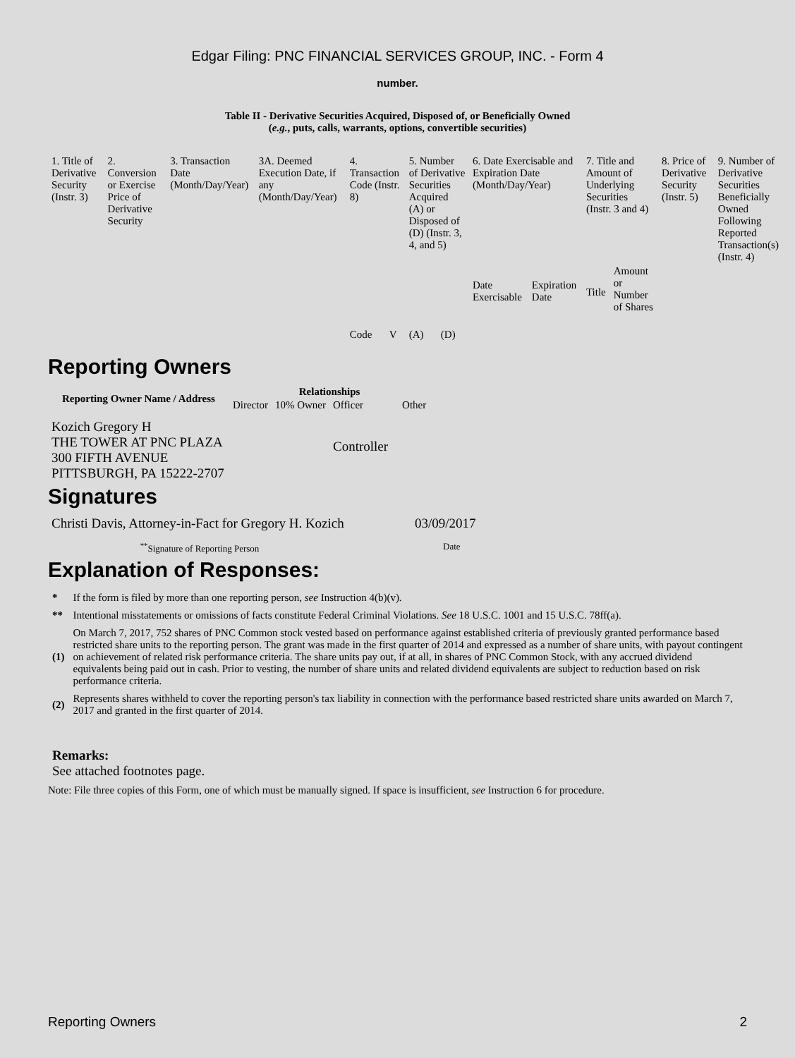Edgar Filing: PNC FINANCIAL SERVICES GROUP, INC. - Form 4
number.
Table II - Derivative Securities Acquired, Disposed of, or Beneficially Owned
(e.g., puts, calls, warrants, options, convertible securities)
| 1. Title of Derivative Security (Instr. 3) | 2. Conversion or Exercise Price of Derivative Security | 3. Transaction Date (Month/Day/Year) | 3A. Deemed Execution Date, if any (Month/Day/Year) | 4. Transaction Code (Instr. 8) | | 5. Number of Derivative Securities Acquired (A) or Disposed of (D) (Instr. 3, 4, and 5) | | 6. Date Exercisable and Expiration Date (Month/Day/Year) | | 7. Title and Amount of Underlying Securities (Instr. 3 and 4) | | 8. Price of Derivative Security (Instr. 5) | 9. Number of Derivative Securities Beneficially Owned Following Reported Transaction(s) (Instr. 4) |
| --- | --- | --- | --- | --- | --- | --- | --- | --- | --- | --- | --- | --- | --- |
| | | | | Code | V | (A) | (D) | Date Exercisable | Expiration Date | Title | Amount or Number of Shares | | |
Reporting Owners
| Reporting Owner Name / Address | Relationships | | | |
| --- | --- | --- | --- | --- |
| | Director | 10% Owner | Officer | Other |
| Kozich Gregory H THE TOWER AT PNC PLAZA 300 FIFTH AVENUE PITTSBURGH, PA 15222-2707 | | | Controller | |
Signatures
| Christi Davis, Attorney-in-Fact for Gregory H. Kozich | 03/09/2017 |
| <sup>**</sup> Signature of Reporting Person | Date |
Explanation of Responses:
| * | If the form is filed by more than one reporting person, see Instruction 4(b)(v). |
| ** | Intentional misstatements or omissions of facts constitute Federal Criminal Violations. See 18 U.S.C. 1001 and 15 U.S.C. 78ff(a). |
| (1) | On March 7, 2017, 752 shares of PNC Common stock vested based on performance against established criteria of previously granted performance based restricted share units to the reporting person. The grant was made in the first quarter of 2014 and expressed as a number of share units, with payout contingent on achievement of related risk performance criteria. The share units pay out, if at all, in shares of PNC Common Stock, with any accrued dividend equivalents being paid out in cash. Prior to vesting, the number of share units and related dividend equivalents are subject to reduction based on risk performance criteria. |
| (2) | Represents shares withheld to cover the reporting person's tax liability in connection with the performance based restricted share units awarded on March 7, 2017 and granted in the first quarter of 2014. |
Remarks:
See attached footnotes page.
Note: File three copies of this Form, one of which must be manually signed. If space is insufficient, see Instruction 6 for procedure.
Reporting Owners 2